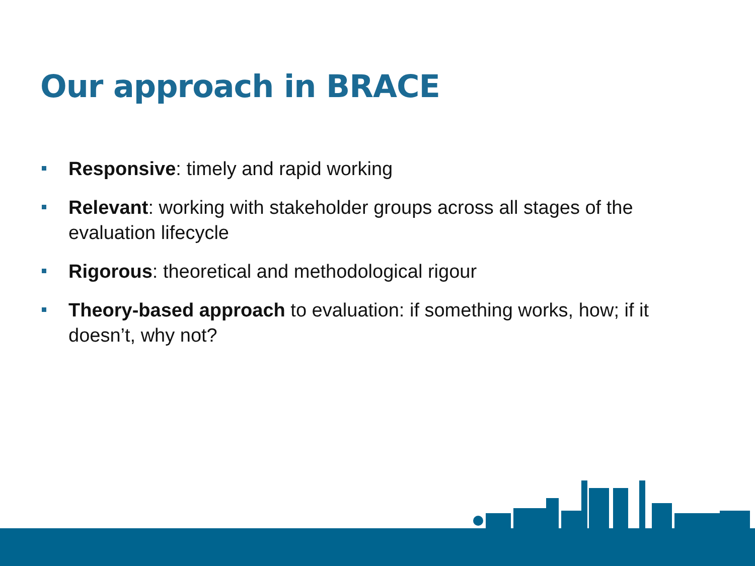Our approach in BRACE
Responsive: timely and rapid working
Relevant: working with stakeholder groups across all stages of the evaluation lifecycle
Rigorous: theoretical and methodological rigour
Theory-based approach to evaluation: if something works, how; if it doesn’t, why not?